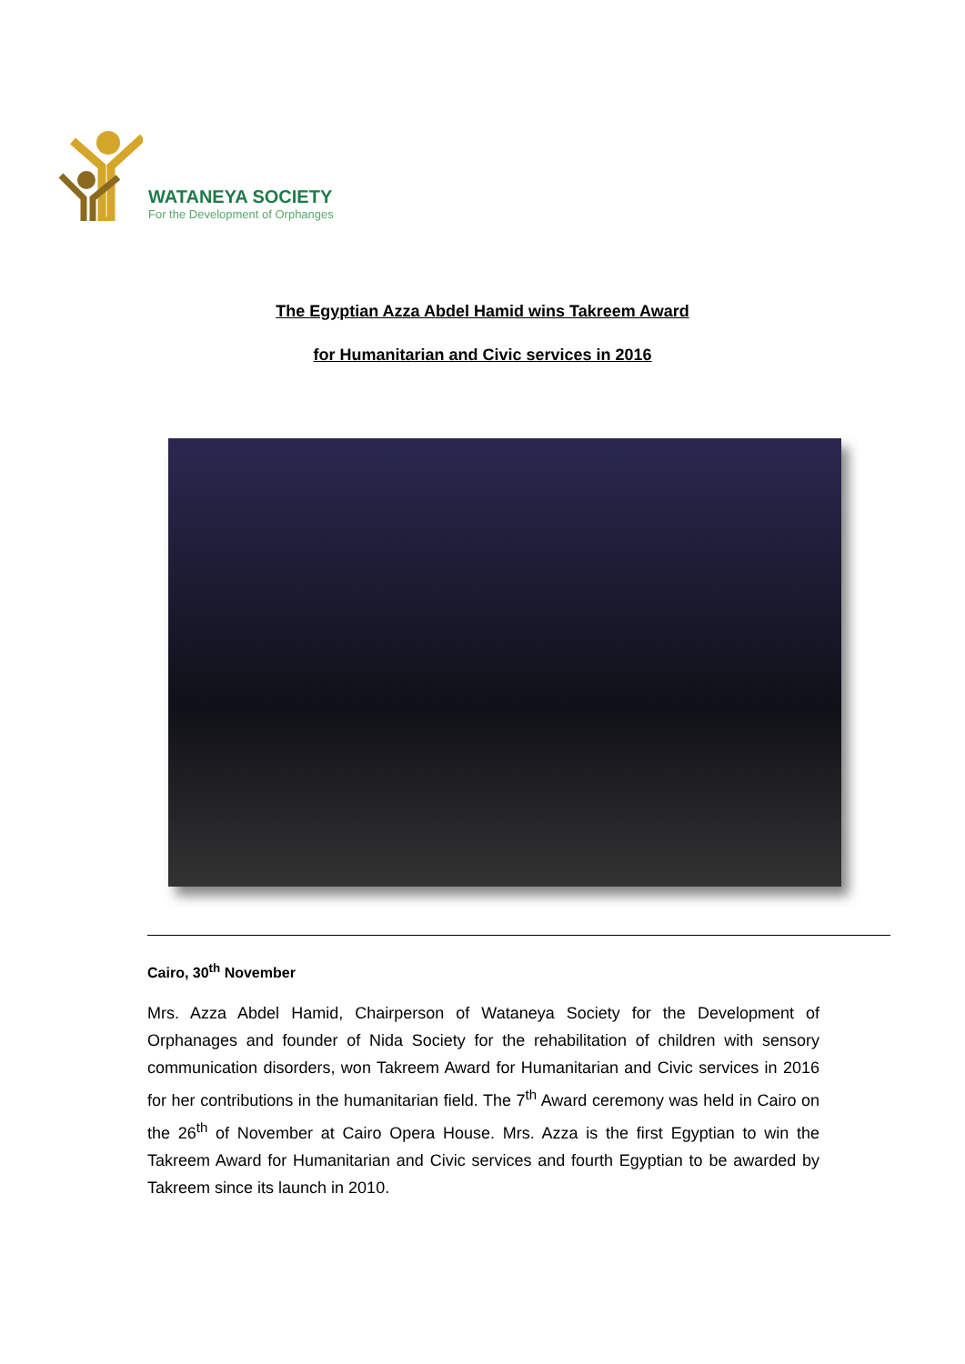WATANEYA SOCIETY
For the Development of Orphanges
The Egyptian Azza Abdel Hamid wins Takreem Award
for Humanitarian and Civic services in 2016
Cairo, 30<sup>th</sup> November
Mrs. Azza Abdel Hamid, Chairperson of Wataneya Society for the Development of Orphanages and founder of Nida Society for the rehabilitation of children with sensory communication disorders, won Takreem Award for Humanitarian and Civic services in 2016 for her contributions in the humanitarian field. The 7<sup>th</sup> Award ceremony was held in Cairo on the 26<sup>th</sup> of November at Cairo Opera House. Mrs. Azza is the first Egyptian to win the Takreem Award for Humanitarian and Civic services and fourth Egyptian to be awarded by Takreem since its launch in 2010.